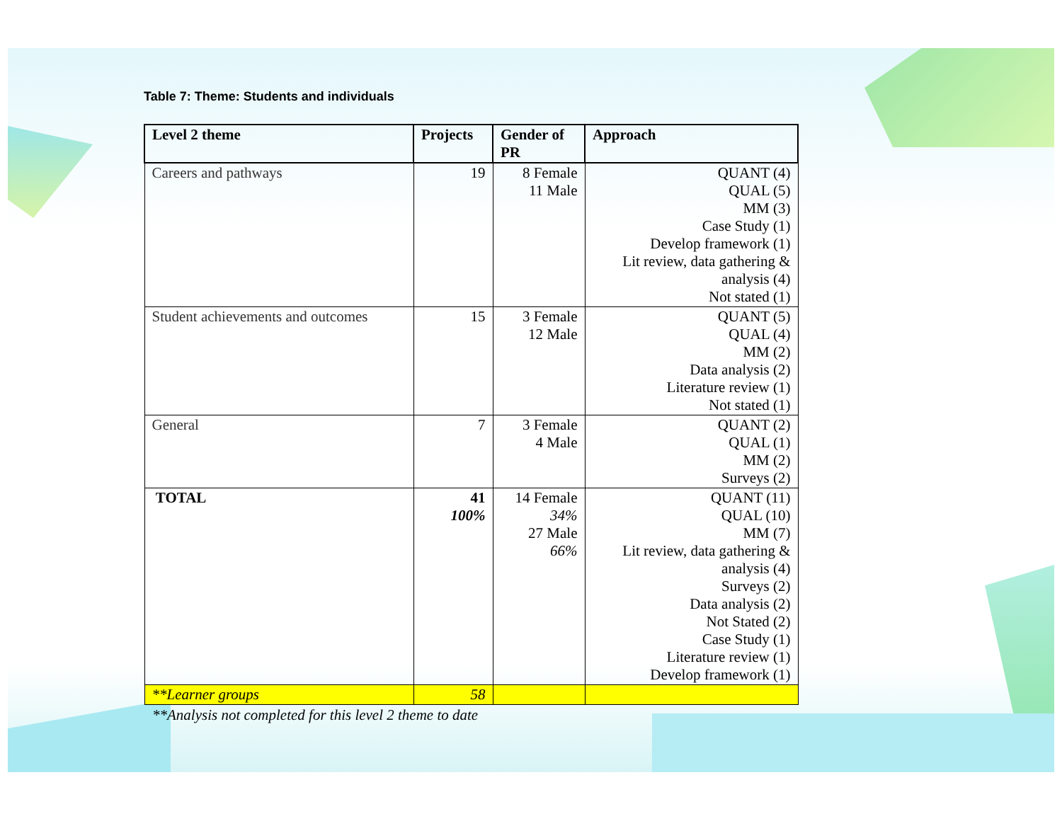Table 7: Theme: Students and individuals
| Level 2 theme | Projects | Gender of PR | Approach |
| --- | --- | --- | --- |
| Careers and pathways | 19 | 8 Female 11 Male | QUANT (4) QUAL (5) MM (3) Case Study (1) Develop framework (1) Lit review, data gathering & analysis (4) Not stated (1) |
| Student achievements and outcomes | 15 | 3 Female 12 Male | QUANT (5) QUAL (4) MM (2) Data analysis (2) Literature review (1) Not stated (1) |
| General | 7 | 3 Female 4 Male | QUANT (2) QUAL (1) MM (2) Surveys (2) |
| TOTAL | 41 100% | 14 Female 34% 27 Male 66% | QUANT (11) QUAL (10) MM (7) Lit review, data gathering & analysis (4) Surveys (2) Data analysis (2) Not Stated (2) Case Study (1) Literature review (1) Develop framework (1) |
| **Learner groups | 58 | | |
**Analysis not completed for this level 2 theme to date